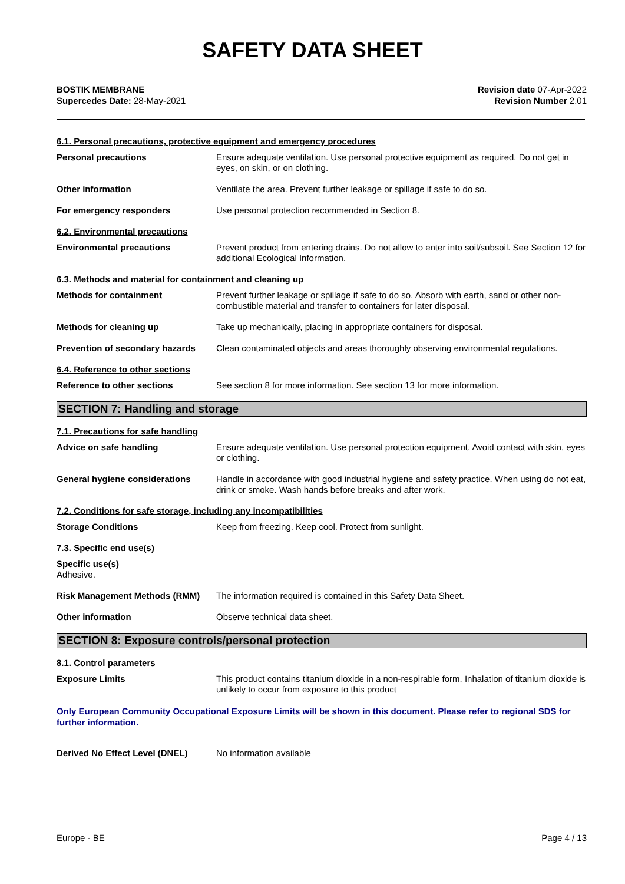SAFETY DATA SHEET
BOSTIK MEMBRANE
Supercedes Date: 28-May-2021
Revision date 07-Apr-2022
Revision Number 2.01
6.1. Personal precautions, protective equipment and emergency procedures
Personal precautions Ensure adequate ventilation. Use personal protective equipment as required. Do not get in eyes, on skin, or on clothing.
Other information Ventilate the area. Prevent further leakage or spillage if safe to do so.
For emergency responders Use personal protection recommended in Section 8.
6.2. Environmental precautions
Environmental precautions Prevent product from entering drains. Do not allow to enter into soil/subsoil. See Section 12 for additional Ecological Information.
6.3. Methods and material for containment and cleaning up
Methods for containment Prevent further leakage or spillage if safe to do so. Absorb with earth, sand or other non-combustible material and transfer to containers for later disposal.
Methods for cleaning up Take up mechanically, placing in appropriate containers for disposal.
Prevention of secondary hazards
Clean contaminated objects and areas thoroughly observing environmental regulations.
6.4. Reference to other sections
Reference to other sections See section 8 for more information. See section 13 for more information.
SECTION 7: Handling and storage
7.1. Precautions for safe handling
Advice on safe handling Ensure adequate ventilation. Use personal protection equipment. Avoid contact with skin, eyes or clothing.
General hygiene considerations Handle in accordance with good industrial hygiene and safety practice. When using do not eat, drink or smoke. Wash hands before breaks and after work.
7.2. Conditions for safe storage, including any incompatibilities
Storage Conditions Keep from freezing. Keep cool. Protect from sunlight.
7.3. Specific end use(s)
Specific use(s)
Adhesive.
Risk Management Methods (RMM) The information required is contained in this Safety Data Sheet.
Other information Observe technical data sheet.
SECTION 8: Exposure controls/personal protection
8.1. Control parameters
Exposure Limits This product contains titanium dioxide in a non-respirable form. Inhalation of titanium dioxide is unlikely to occur from exposure to this product
Only European Community Occupational Exposure Limits will be shown in this document. Please refer to regional SDS for further information.
Derived No Effect Level (DNEL) No information available
Europe - BE Page 4 / 13